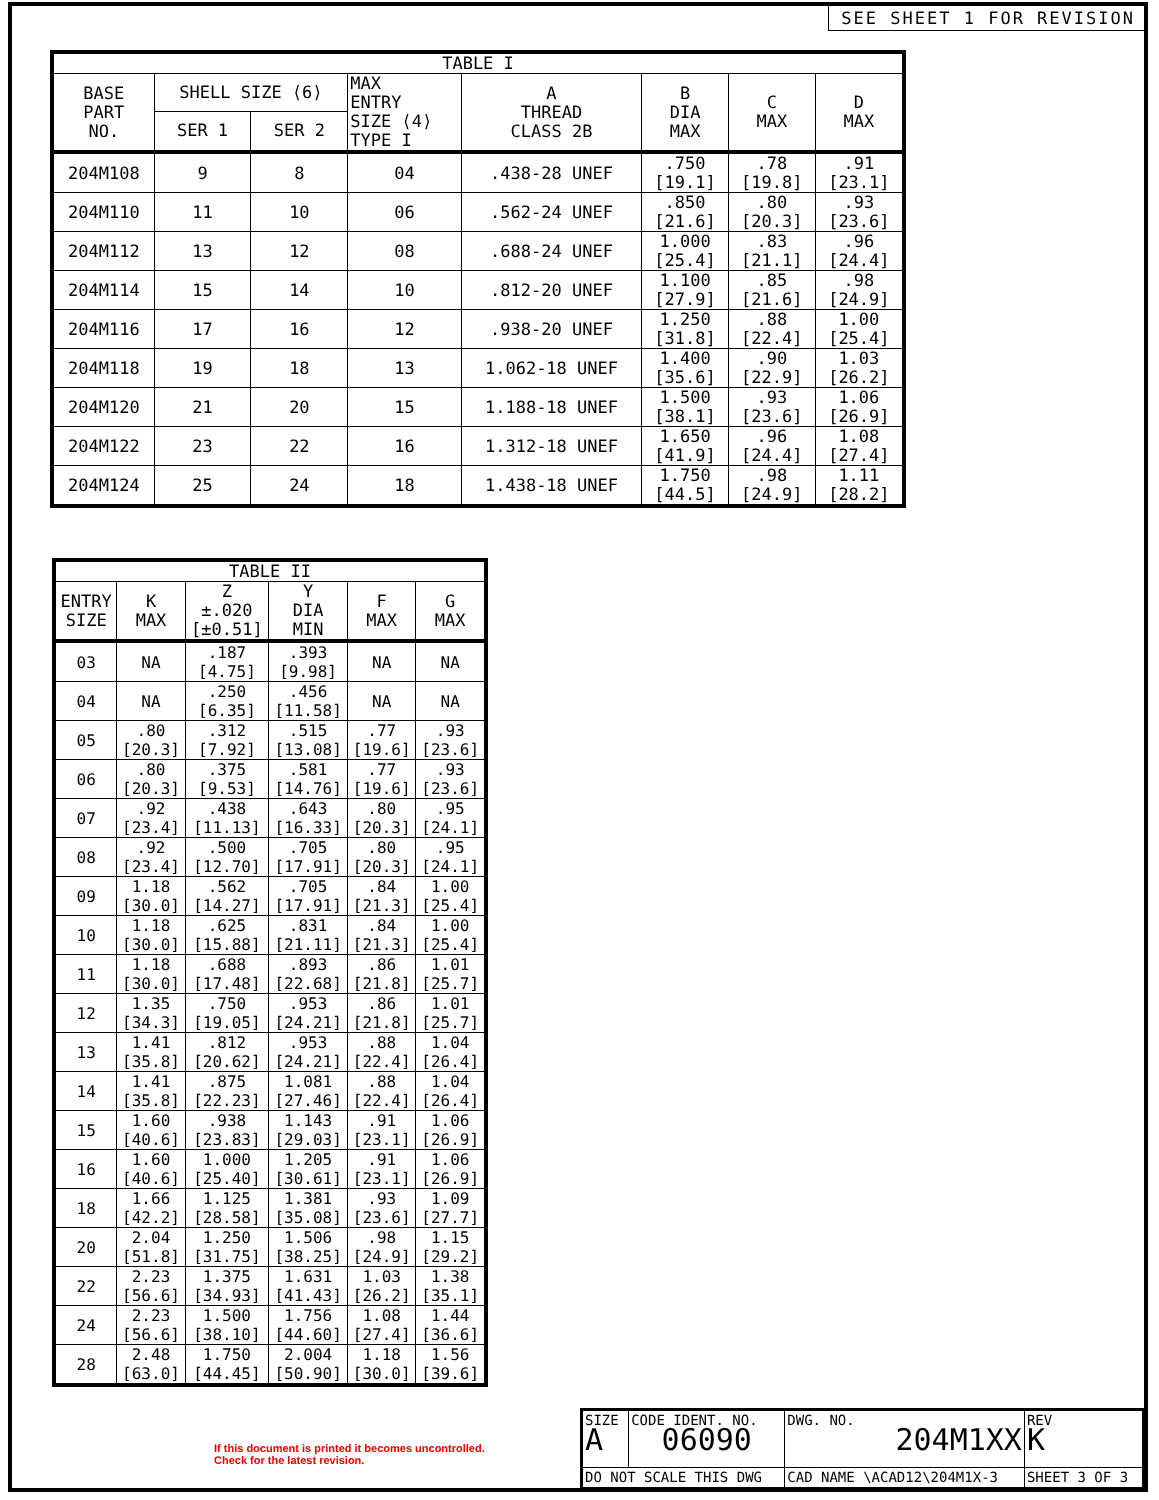SEE SHEET 1 FOR REVISION
| TABLE I | | | | | | | |
| --- | --- | --- | --- | --- | --- | --- | --- |
| BASE PART NO. | SHELL SIZE ⟨6⟩ | | MAX ENTRY SIZE ⟨4⟩ TYPE I | A THREAD CLASS 2B | B DIA MAX | C MAX | D MAX |
| | SER 1 | SER 2 | | | | | |
| 204M108 | 9 | 8 | 04 | .438-28 UNEF | .750 [19.1] | .78 [19.8] | .91 [23.1] |
| 204M110 | 11 | 10 | 06 | .562-24 UNEF | .850 [21.6] | .80 [20.3] | .93 [23.6] |
| 204M112 | 13 | 12 | 08 | .688-24 UNEF | 1.000 [25.4] | .83 [21.1] | .96 [24.4] |
| 204M114 | 15 | 14 | 10 | .812-20 UNEF | 1.100 [27.9] | .85 [21.6] | .98 [24.9] |
| 204M116 | 17 | 16 | 12 | .938-20 UNEF | 1.250 [31.8] | .88 [22.4] | 1.00 [25.4] |
| 204M118 | 19 | 18 | 13 | 1.062-18 UNEF | 1.400 [35.6] | .90 [22.9] | 1.03 [26.2] |
| 204M120 | 21 | 20 | 15 | 1.188-18 UNEF | 1.500 [38.1] | .93 [23.6] | 1.06 [26.9] |
| 204M122 | 23 | 22 | 16 | 1.312-18 UNEF | 1.650 [41.9] | .96 [24.4] | 1.08 [27.4] |
| 204M124 | 25 | 24 | 18 | 1.438-18 UNEF | 1.750 [44.5] | .98 [24.9] | 1.11 [28.2] |
| TABLE II | | | | | |
| --- | --- | --- | --- | --- | --- |
| ENTRY SIZE | K MAX | Z ±.020 [±0.51] | Y DIA MIN | F MAX | G MAX |
| 03 | NA | .187 [4.75] | .393 [9.98] | NA | NA |
| 04 | NA | .250 [6.35] | .456 [11.58] | NA | NA |
| 05 | .80 [20.3] | .312 [7.92] | .515 [13.08] | .77 [19.6] | .93 [23.6] |
| 06 | .80 [20.3] | .375 [9.53] | .581 [14.76] | .77 [19.6] | .93 [23.6] |
| 07 | .92 [23.4] | .438 [11.13] | .643 [16.33] | .80 [20.3] | .95 [24.1] |
| 08 | .92 [23.4] | .500 [12.70] | .705 [17.91] | .80 [20.3] | .95 [24.1] |
| 09 | 1.18 [30.0] | .562 [14.27] | .705 [17.91] | .84 [21.3] | 1.00 [25.4] |
| 10 | 1.18 [30.0] | .625 [15.88] | .831 [21.11] | .84 [21.3] | 1.00 [25.4] |
| 11 | 1.18 [30.0] | .688 [17.48] | .893 [22.68] | .86 [21.8] | 1.01 [25.7] |
| 12 | 1.35 [34.3] | .750 [19.05] | .953 [24.21] | .86 [21.8] | 1.01 [25.7] |
| 13 | 1.41 [35.8] | .812 [20.62] | .953 [24.21] | .88 [22.4] | 1.04 [26.4] |
| 14 | 1.41 [35.8] | .875 [22.23] | 1.081 [27.46] | .88 [22.4] | 1.04 [26.4] |
| 15 | 1.60 [40.6] | .938 [23.83] | 1.143 [29.03] | .91 [23.1] | 1.06 [26.9] |
| 16 | 1.60 [40.6] | 1.000 [25.40] | 1.205 [30.61] | .91 [23.1] | 1.06 [26.9] |
| 18 | 1.66 [42.2] | 1.125 [28.58] | 1.381 [35.08] | .93 [23.6] | 1.09 [27.7] |
| 20 | 2.04 [51.8] | 1.250 [31.75] | 1.506 [38.25] | .98 [24.9] | 1.15 [29.2] |
| 22 | 2.23 [56.6] | 1.375 [34.93] | 1.631 [41.43] | 1.03 [26.2] | 1.38 [35.1] |
| 24 | 2.23 [56.6] | 1.500 [38.10] | 1.756 [44.60] | 1.08 [27.4] | 1.44 [36.6] |
| 28 | 2.48 [63.0] | 1.750 [44.45] | 2.004 [50.90] | 1.18 [30.0] | 1.56 [39.6] |
If this document is printed it becomes uncontrolled.
Check for the latest revision.
| SIZE A | CODE IDENT. NO. 06090 | DWG. NO. 204M1XX | REV K |
| DO NOT SCALE THIS DWG | | CAD NAME \ACAD12\204M1X-3 | SHEET 3 OF 3 |